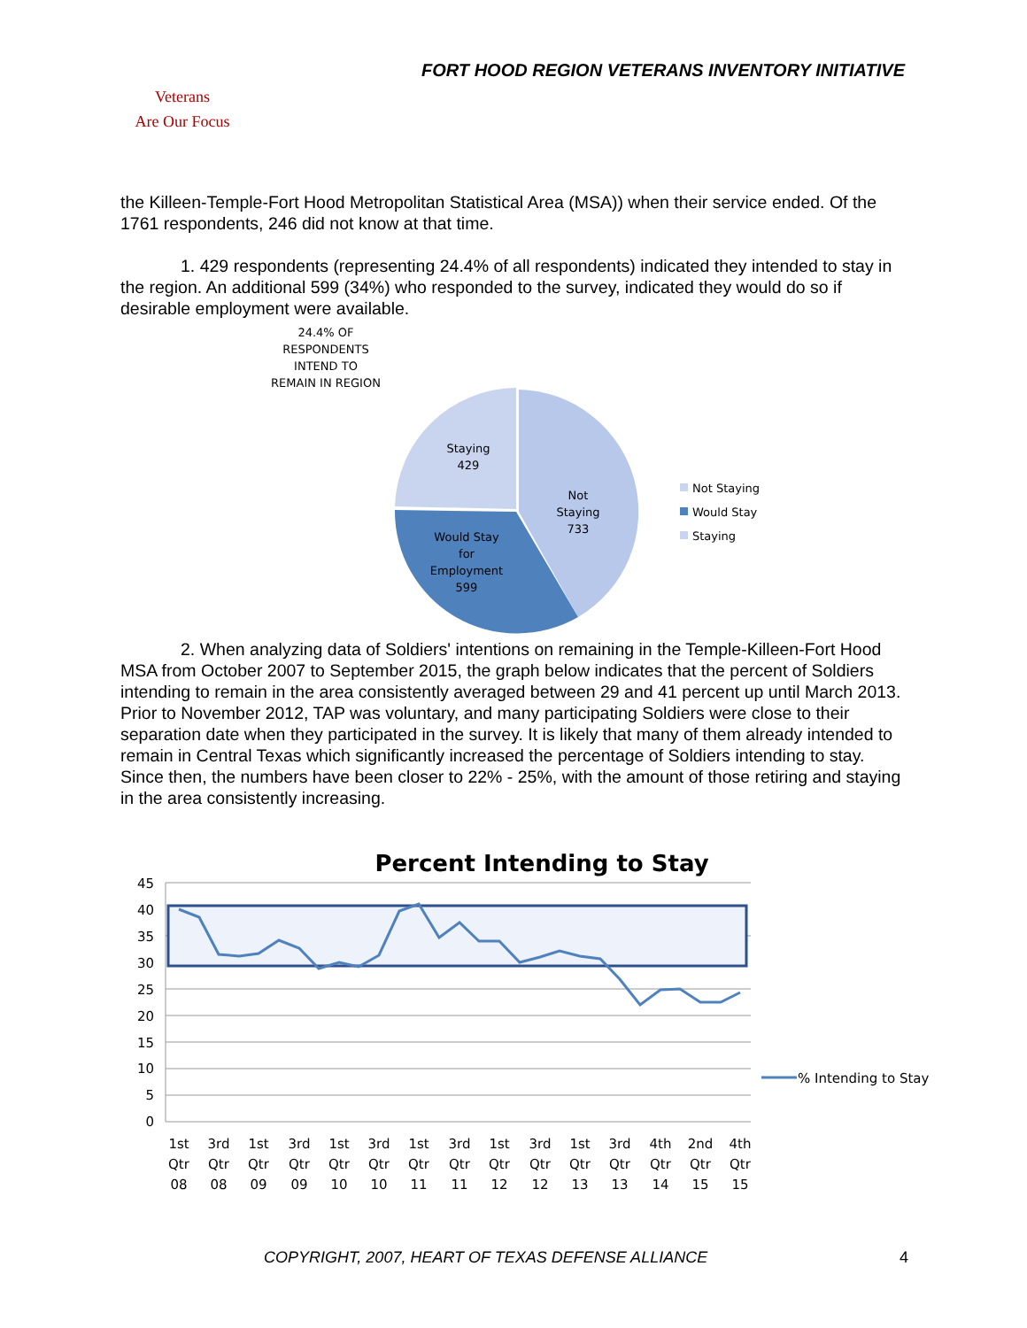FORT HOOD REGION VETERANS INVENTORY INITIATIVE
Veterans
Are Our Focus
the Killeen-Temple-Fort Hood Metropolitan Statistical Area (MSA)) when their service ended. Of the 1761 respondents, 246 did not know at that time.
1. 429 respondents (representing 24.4% of all respondents) indicated they intended to stay in the region. An additional 599 (34%) who responded to the survey, indicated they would do so if desirable employment were available.
24.4% OF
RESPONDENTS
INTEND TO
REMAIN IN REGION
Staying
429
Not
Staying
733
Would Stay
for
Employment
599
Not Staying
Would Stay
Staying
2. When analyzing data of Soldiers' intentions on remaining in the Temple-Killeen-Fort Hood MSA from October 2007 to September 2015, the graph below indicates that the percent of Soldiers intending to remain in the area consistently averaged between 29 and 41 percent up until March 2013. Prior to November 2012, TAP was voluntary, and many participating Soldiers were close to their separation date when they participated in the survey. It is likely that many of them already intended to remain in Central Texas which significantly increased the percentage of Soldiers intending to stay. Since then, the numbers have been closer to 22% - 25%, with the amount of those retiring and staying in the area consistently increasing.
Percent Intending to Stay
45
40
35
30
25
20
15
10
5
0
1st
Qtr
08
3rd
Qtr
08
1st
Qtr
09
3rd
Qtr
09
1st
Qtr
10
3rd
Qtr
10
1st
Qtr
11
3rd
Qtr
11
1st
Qtr
12
3rd
Qtr
12
1st
Qtr
13
3rd
Qtr
13
4th
Qtr
14
2nd
Qtr
15
4th
Qtr
15
% Intending to Stay
COPYRIGHT, 2007, HEART OF TEXAS DEFENSE ALLIANCE 4